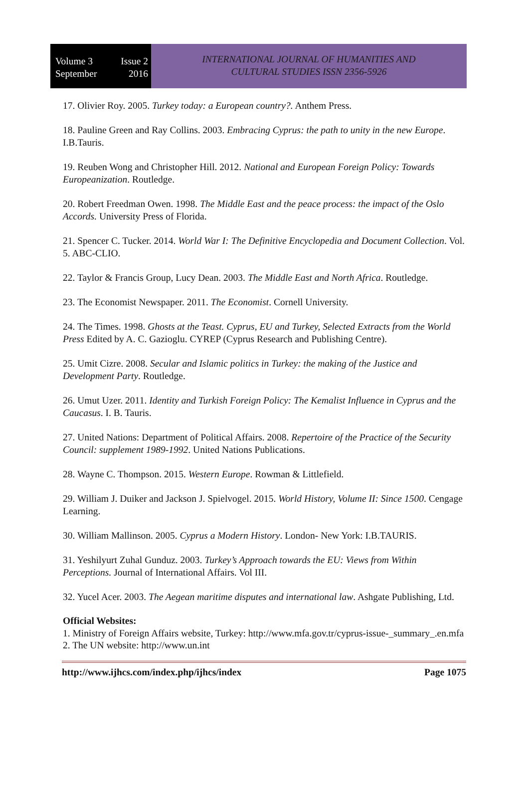Volume 3 Issue 2
September 2016
INTERNATIONAL JOURNAL OF HUMANITIES AND
CULTURAL STUDIES ISSN 2356-5926
17. Olivier Roy. 2005. Turkey today: a European country?. Anthem Press.
18. Pauline Green and Ray Collins. 2003. Embracing Cyprus: the path to unity in the new Europe. I.B.Tauris.
19. Reuben Wong and Christopher Hill. 2012. National and European Foreign Policy: Towards Europeanization. Routledge.
20. Robert Freedman Owen. 1998. The Middle East and the peace process: the impact of the Oslo Accords. University Press of Florida.
21. Spencer C. Tucker. 2014. World War I: The Definitive Encyclopedia and Document Collection. Vol. 5. ABC-CLIO.
22. Taylor & Francis Group, Lucy Dean. 2003. The Middle East and North Africa. Routledge.
23. The Economist Newspaper. 2011. The Economist. Cornell University.
24. The Times. 1998. Ghosts at the Teast. Cyprus, EU and Turkey, Selected Extracts from the World Press Edited by A. C. Gazioglu. CYREP (Cyprus Research and Publishing Centre).
25. Umit Cizre. 2008. Secular and Islamic politics in Turkey: the making of the Justice and Development Party. Routledge.
26. Umut Uzer. 2011. Identity and Turkish Foreign Policy: The Kemalist Influence in Cyprus and the Caucasus. I. B. Tauris.
27. United Nations: Department of Political Affairs. 2008. Repertoire of the Practice of the Security Council: supplement 1989-1992. United Nations Publications.
28. Wayne C. Thompson. 2015. Western Europe. Rowman & Littlefield.
29. William J. Duiker and Jackson J. Spielvogel. 2015. World History, Volume II: Since 1500. Cengage Learning.
30. William Mallinson. 2005. Cyprus a Modern History. London- New York: I.B.TAURIS.
31. Yeshilyurt Zuhal Gunduz. 2003. Turkey’s Approach towards the EU: Views from Within Perceptions. Journal of International Affairs. Vol III.
32. Yucel Acer. 2003. The Aegean maritime disputes and international law. Ashgate Publishing, Ltd.
Official Websites:
1. Ministry of Foreign Affairs website, Turkey: http://www.mfa.gov.tr/cyprus-issue-_summary_.en.mfa
2. The UN website: http://www.un.int
http://www.ijhcs.com/index.php/ijhcs/index Page 1075